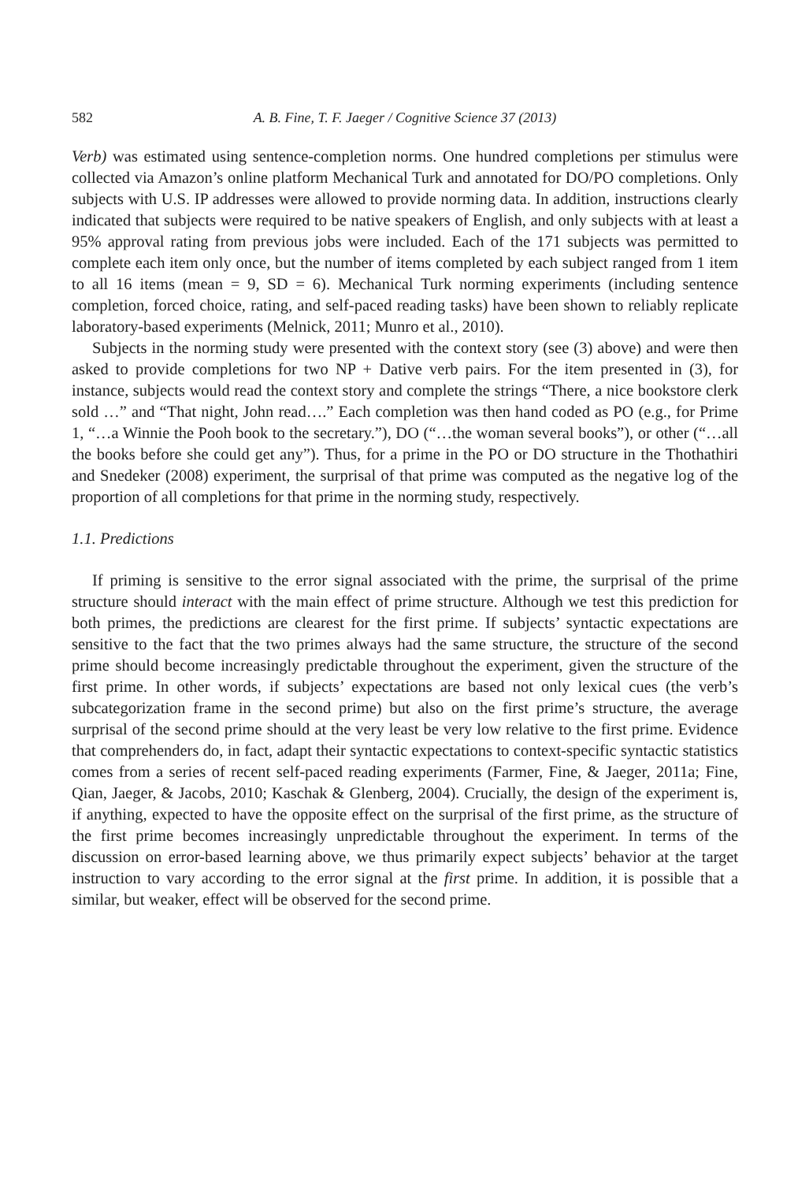582 A. B. Fine, T. F. Jaeger / Cognitive Science 37 (2013)
Verb) was estimated using sentence-completion norms. One hundred completions per stimulus were collected via Amazon’s online platform Mechanical Turk and annotated for DO/PO completions. Only subjects with U.S. IP addresses were allowed to provide norming data. In addition, instructions clearly indicated that subjects were required to be native speakers of English, and only subjects with at least a 95% approval rating from previous jobs were included. Each of the 171 subjects was permitted to complete each item only once, but the number of items completed by each subject ranged from 1 item to all 16 items (mean = 9, SD = 6). Mechanical Turk norming experiments (including sentence completion, forced choice, rating, and self-paced reading tasks) have been shown to reliably replicate laboratory-based experiments (Melnick, 2011; Munro et al., 2010).
Subjects in the norming study were presented with the context story (see (3) above) and were then asked to provide completions for two NP + Dative verb pairs. For the item presented in (3), for instance, subjects would read the context story and complete the strings “There, a nice bookstore clerk sold …” and “That night, John read….” Each completion was then hand coded as PO (e.g., for Prime 1, “…a Winnie the Pooh book to the secretary.”), DO (“…the woman several books”), or other (“…all the books before she could get any”). Thus, for a prime in the PO or DO structure in the Thothathiri and Snedeker (2008) experiment, the surprisal of that prime was computed as the negative log of the proportion of all completions for that prime in the norming study, respectively.
1.1. Predictions
If priming is sensitive to the error signal associated with the prime, the surprisal of the prime structure should interact with the main effect of prime structure. Although we test this prediction for both primes, the predictions are clearest for the first prime. If subjects’ syntactic expectations are sensitive to the fact that the two primes always had the same structure, the structure of the second prime should become increasingly predictable throughout the experiment, given the structure of the first prime. In other words, if subjects’ expectations are based not only lexical cues (the verb’s subcategorization frame in the second prime) but also on the first prime’s structure, the average surprisal of the second prime should at the very least be very low relative to the first prime. Evidence that comprehenders do, in fact, adapt their syntactic expectations to context-specific syntactic statistics comes from a series of recent self-paced reading experiments (Farmer, Fine, & Jaeger, 2011a; Fine, Qian, Jaeger, & Jacobs, 2010; Kaschak & Glenberg, 2004). Crucially, the design of the experiment is, if anything, expected to have the opposite effect on the surprisal of the first prime, as the structure of the first prime becomes increasingly unpredictable throughout the experiment. In terms of the discussion on error-based learning above, we thus primarily expect subjects’ behavior at the target instruction to vary according to the error signal at the first prime. In addition, it is possible that a similar, but weaker, effect will be observed for the second prime.